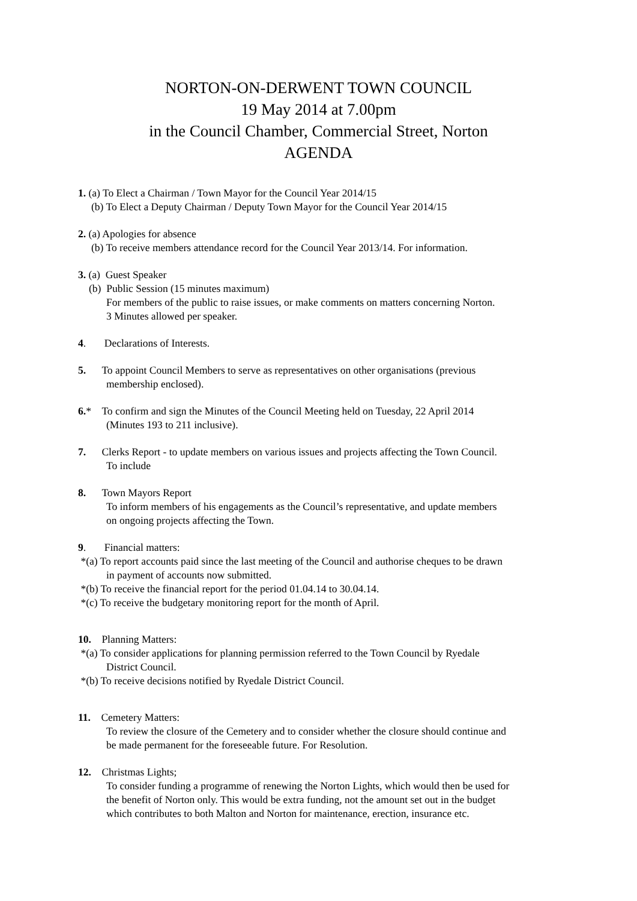NORTON-ON-DERWENT TOWN COUNCIL
19 May 2014 at 7.00pm
in the Council Chamber, Commercial Street, Norton
AGENDA
1. (a) To Elect a Chairman / Town Mayor for the Council Year 2014/15
(b) To Elect a Deputy Chairman / Deputy Town Mayor for the Council Year 2014/15
2. (a) Apologies for absence
(b) To receive members attendance record for the Council Year 2013/14. For information.
3. (a) Guest Speaker
(b) Public Session (15 minutes maximum)
For members of the public to raise issues, or make comments on matters concerning Norton.
3 Minutes allowed per speaker.
4. Declarations of Interests.
5. To appoint Council Members to serve as representatives on other organisations (previous
membership enclosed).
6.* To confirm and sign the Minutes of the Council Meeting held on Tuesday, 22 April 2014
(Minutes 193 to 211 inclusive).
7. Clerks Report - to update members on various issues and projects affecting the Town Council.
To include
8. Town Mayors Report
To inform members of his engagements as the Council’s representative, and update members
on ongoing projects affecting the Town.
9. Financial matters:
*(a) To report accounts paid since the last meeting of the Council and authorise cheques to be drawn
in payment of accounts now submitted.
*(b) To receive the financial report for the period 01.04.14 to 30.04.14.
*(c) To receive the budgetary monitoring report for the month of April.
10. Planning Matters:
*(a) To consider applications for planning permission referred to the Town Council by Ryedale
District Council.
*(b) To receive decisions notified by Ryedale District Council.
11. Cemetery Matters:
To review the closure of the Cemetery and to consider whether the closure should continue and
be made permanent for the foreseeable future. For Resolution.
12. Christmas Lights;
To consider funding a programme of renewing the Norton Lights, which would then be used for
the benefit of Norton only. This would be extra funding, not the amount set out in the budget
which contributes to both Malton and Norton for maintenance, erection, insurance etc.